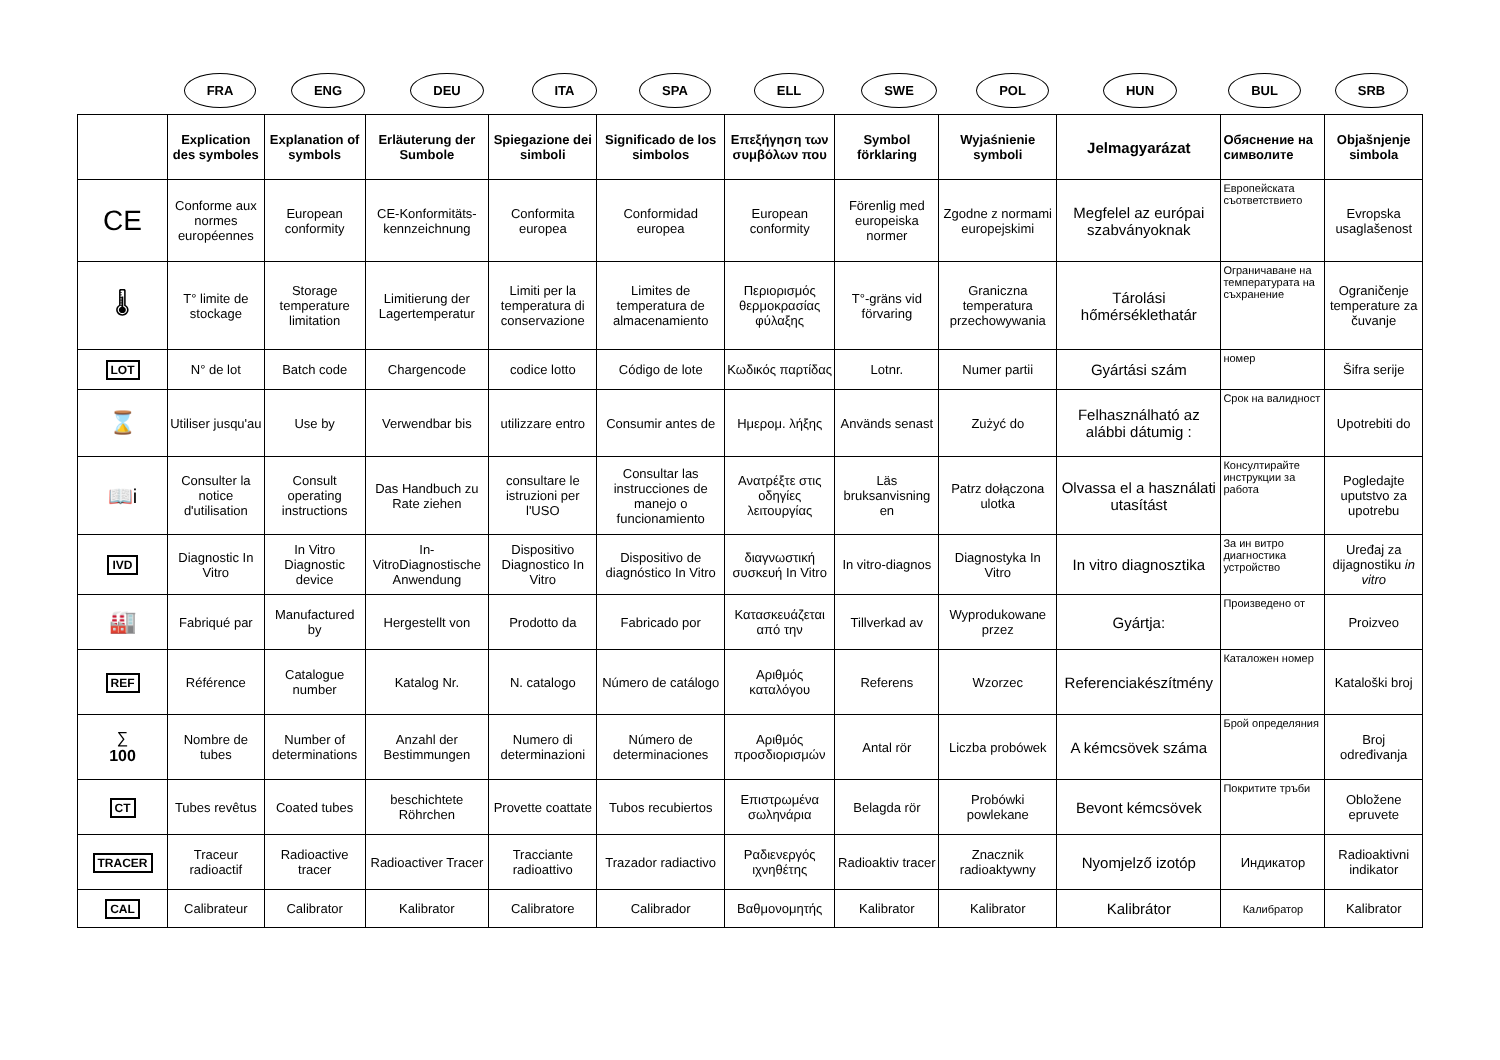FRA ENG DEU ITA SPA ELL SWE POL HUN BUL SRB
| | Explication des symboles | Explanation of symbols | Erläuterung der Sumbole | Spiegazione dei simboli | Significado de los simbolos | Επεξήγηση των συμβόλων που | Symbol förklaring | Wyjaśnienie symboli | Jelmagyarázat | Обяснение на символите | Objašnjenje simbola |
| --- | --- | --- | --- | --- | --- | --- | --- | --- | --- | --- | --- |
| CE | Conforme aux normes européennes | European conformity | CE-Konformitäts-kennzeichnung | Conformita europea | Conformidad europea | European conformity | Förenlig med europeiska normer | Zgodne z normami europejskimi | Megfelel az európai szabványoknak | Европейската съответствието | Evropska usaglašenost |
| 🌡 | T° limite de stockage | Storage temperature limitation | Limitierung der Lagertemperatur | Limiti per la temperatura di conservazione | Limites de temperatura de almacenamiento | Περιορισμός θερμοκρασίας φύλαξης | T°-gräns vid förvaring | Graniczna temperatura przechowywania | Tárolási hőmérséklethatár | Ограничаване на температурата на съхранение | Ograničenje temperature za čuvanje |
| LOT | N° de lot | Batch code | Chargencode | codice lotto | Código de lote | Κωδικός παρτίδας | Lotnr. | Numer partii | Gyártási szám | номер | Šifra serije |
| ⌛ | Utiliser jusqu'au | Use by | Verwendbar bis | utilizzare entro | Consumir antes de | Ημερομ. λήξης | Används senast | Zużyć do | Felhasználható az alábbi dátumig : | Срок на валидност | Upotrebiti do |
| 📖i | Consulter la notice d'utilisation | Consult operating instructions | Das Handbuch zu Rate ziehen | consultare le istruzioni per l'USO | Consultar las instrucciones de manejo o funcionamiento | Ανατρέξτε στις οδηγίες λειτουργίας | Läs bruksanvisning en | Patrz dołączona ulotka | Olvassa el a használati utasítást | Консултирайте инструкции за работа | Pogledajte uputstvo za upotrebu |
| IVD | Diagnostic In Vitro | In Vitro Diagnostic device | In-VitroDiagnostische Anwendung | Dispositivo Diagnostico In Vitro | Dispositivo de diagnóstico In Vitro | διαγνωστική συσκευή In Vitro | In vitro-diagnos | Diagnostyka In Vitro | In vitro diagnosztika | За ин витро диагностика устройство | Uređaj za dijagnostiku in vitro |
| 🏭 | Fabriqué par | Manufactured by | Hergestellt von | Prodotto da | Fabricado por | Κατασκευάζεται από την | Tillverkad av | Wyprodukowane przez | Gyártja: | Произведено от | Proizveo |
| REF | Référence | Catalogue number | Katalog Nr. | N. catalogo | Número de catálogo | Αριθμός καταλόγου | Referens | Wzorzec | Referenciakészítmény | Каталожен номер | Kataloški broj |
| ∑ 100 | Nombre de tubes | Number of determinations | Anzahl der Bestimmungen | Numero di determinazioni | Número de determinaciones | Αριθμός προσδιορισμών | Antal rör | Liczba probówek | A kémcsövek száma | Брой определяния | Broj određivanja |
| CT | Tubes revêtus | Coated tubes | beschichtete Röhrchen | Provette coattate | Tubos recubiertos | Επιστρωμένα σωληνάρια | Belagda rör | Probówki powlekane | Bevont kémcsövek | Покритите тръби | Obložene epruvete |
| TRACER | Traceur radioactif | Radioactive tracer | Radioactiver Tracer | Tracciante radioattivo | Trazador radiactivo | Ραδιενεργός ιχνηθέτης | Radioaktiv tracer | Znacznik radioaktywny | Nyomjelző izotóp | Индикатор | Radioaktivni indikator |
| CAL | Calibrateur | Calibrator | Kalibrator | Calibratore | Calibrador | Βαθμονομητής | Kalibrator | Kalibrator | Kalibrátor | Калибратор | Kalibrator |